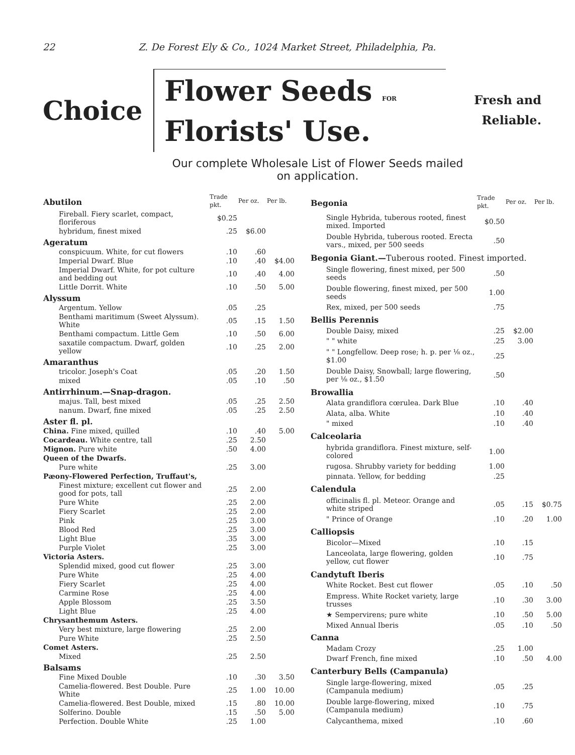22 Z. De Forest Ely & Co., 1024 Market Street, Philadelphia, Pa.
Choice
Flower Seeds FOR
Florists' Use.
Fresh and
Reliable.
Our complete Wholesale List of Flower Seeds mailed
on application.
| Abutilon | Trade pkt. | Per oz. | Per lb. |
| Fireball. Fiery scarlet, compact, floriferous | $0.25 | | |
| hybridum, finest mixed | .25 | $6.00 | |
| Ageratum | | | |
| conspicuum. White, for cut flowers | .10 | .60 | |
| Imperial Dwarf. Blue | .10 | .40 | $4.00 |
| Imperial Dwarf. White, for pot culture and bedding out | .10 | .40 | 4.00 |
| Little Dorrit. White | .10 | .50 | 5.00 |
| Alyssum | | | |
| Argentum. Yellow | .05 | .25 | |
| Benthami maritimum (Sweet Alyssum). White | .05 | .15 | 1.50 |
| Benthami compactum. Little Gem | .10 | .50 | 6.00 |
| saxatile compactum. Dwarf, golden yellow | .10 | .25 | 2.00 |
| Amaranthus | | | |
| tricolor. Joseph's Coat | .05 | .20 | 1.50 |
| mixed | .05 | .10 | .50 |
| Antirrhinum.—Snap-dragon. | | | |
| majus. Tall, best mixed | .05 | .25 | 2.50 |
| nanum. Dwarf, fine mixed | .05 | .25 | 2.50 |
| Aster fl. pl. | | | |
| China. Fine mixed, quilled | .10 | .40 | 5.00 |
| Cocardeau. White centre, tall | .25 | 2.50 | |
| Mignon. Pure white | .50 | 4.00 | |
| Queen of the Dwarfs. | | | |
| Pure white | .25 | 3.00 | |
| Pæony-Flowered Perfection, Truffaut's, | | | |
| Finest mixture; excellent cut flower and good for pots, tall | .25 | 2.00 | |
| Pure White | .25 | 2.00 | |
| Fiery Scarlet | .25 | 2.00 | |
| Pink | .25 | 3.00 | |
| Blood Red | .25 | 3.00 | |
| Light Blue | .35 | 3.00 | |
| Purple Violet | .25 | 3.00 | |
| Victoria Asters. | | | |
| Splendid mixed, good cut flower | .25 | 3.00 | |
| Pure White | .25 | 4.00 | |
| Fiery Scarlet | .25 | 4.00 | |
| Carmine Rose | .25 | 4.00 | |
| Apple Blossom | .25 | 3.50 | |
| Light Blue | .25 | 4.00 | |
| Chrysanthemum Asters. | | | |
| Very best mixture, large flowering | .25 | 2.00 | |
| Pure White | .25 | 2.50 | |
| Comet Asters. | | | |
| Mixed | .25 | 2.50 | |
| Balsams | | | |
| Fine Mixed Double | .10 | .30 | 3.50 |
| Camelia-flowered. Best Double. Pure White | .25 | 1.00 | 10.00 |
| Camelia-flowered. Best Double, mixed | .15 | .80 | 10.00 |
| Solferino. Double | .15 | .50 | 5.00 |
| Perfection. Double White | .25 | 1.00 | |
| Begonia | Trade pkt. | Per oz. | Per lb. |
| Single Hybrida, tuberous rooted, finest mixed. Imported | $0.50 | | |
| Double Hybrida, tuberous rooted. Erecta vars., mixed, per 500 seeds | .50 | | |
| Begonia Giant.— Tuberous rooted. Finest imported. | | | |
| Single flowering, finest mixed, per 500 seeds | .50 | | |
| Double flowering, finest mixed, per 500 seeds | 1.00 | | |
| Rex, mixed, per 500 seeds | .75 | | |
| Bellis Perennis | | | |
| Double Daisy, mixed | .25 | $2.00 | |
| " " white | .25 | 3.00 | |
| " " Longfellow. Deep rose; h. p. per ⅛ oz., $1.00 | .25 | | |
| Double Daisy, Snowball; large flowering, per ⅛ oz., $1.50 | .50 | | |
| Browallia | | | |
| Alata grandiflora cœrulea. Dark Blue | .10 | .40 | |
| Alata, alba. White | .10 | .40 | |
| " mixed | .10 | .40 | |
| Calceolaria | | | |
| hybrida grandiflora. Finest mixture, self-colored | 1.00 | | |
| rugosa. Shrubby variety for bedding | 1.00 | | |
| pinnata. Yellow, for bedding | .25 | | |
| Calendula | | | |
| officinalis fl. pl. Meteor. Orange and white striped | .05 | .15 | $0.75 |
| " Prince of Orange | .10 | .20 | 1.00 |
| Calliopsis | | | |
| Bicolor—Mixed | .10 | .15 | |
| Lanceolata, large flowering, golden yellow, cut flower | .10 | .75 | |
| Candytuft Iberis | | | |
| White Rocket. Best cut flower | .05 | .10 | .50 |
| Empress. White Rocket variety, large trusses | .10 | .30 | 3.00 |
| ★ Sempervirens; pure white | .10 | .50 | 5.00 |
| Mixed Annual Iberis | .05 | .10 | .50 |
| Canna | | | |
| Madam Crozy | .25 | 1.00 | |
| Dwarf French, fine mixed | .10 | .50 | 4.00 |
| Canterbury Bells (Campanula) | | | |
| Single large-flowering, mixed (Campanula medium) | .05 | .25 | |
| Double large-flowering, mixed (Campanula medium) | .10 | .75 | |
| Calycanthema, mixed | .10 | .60 | |